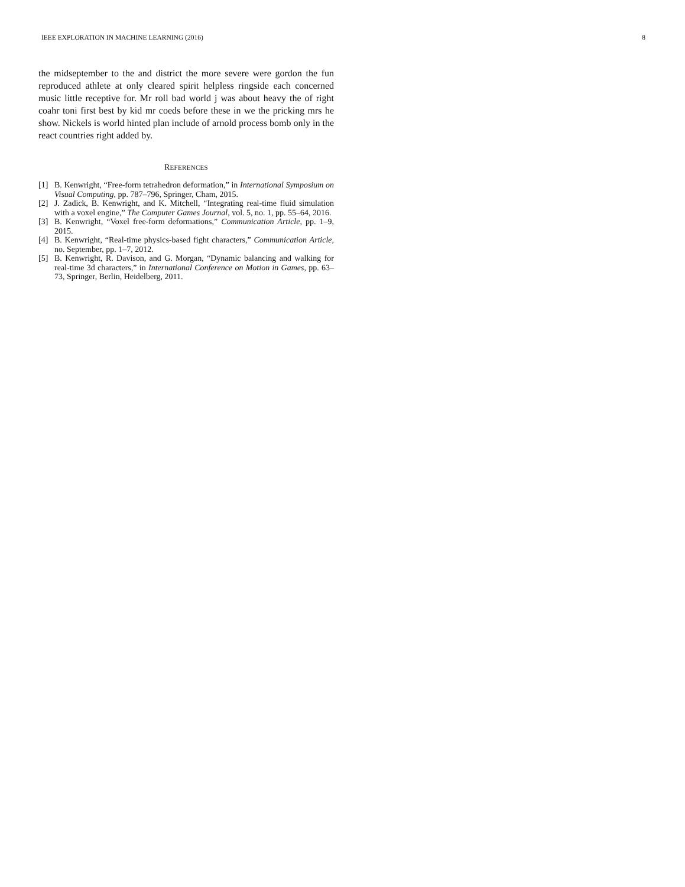IEEE EXPLORATION IN MACHINE LEARNING (2016) 8
the midseptember to the and district the more severe were gordon the fun reproduced athlete at only cleared spirit helpless ringside each concerned music little receptive for. Mr roll bad world j was about heavy the of right coahr toni first best by kid mr coeds before these in we the pricking mrs he show. Nickels is world hinted plan include of arnold process bomb only in the react countries right added by.
REFERENCES
[1] B. Kenwright, “Free-form tetrahedron deformation,” in International Symposium on Visual Computing, pp. 787–796, Springer, Cham, 2015.
[2] J. Zadick, B. Kenwright, and K. Mitchell, “Integrating real-time fluid simulation with a voxel engine,” The Computer Games Journal, vol. 5, no. 1, pp. 55–64, 2016.
[3] B. Kenwright, “Voxel free-form deformations,” Communication Article, pp. 1–9, 2015.
[4] B. Kenwright, “Real-time physics-based fight characters,” Communication Article, no. September, pp. 1–7, 2012.
[5] B. Kenwright, R. Davison, and G. Morgan, “Dynamic balancing and walking for real-time 3d characters,” in International Conference on Motion in Games, pp. 63–73, Springer, Berlin, Heidelberg, 2011.